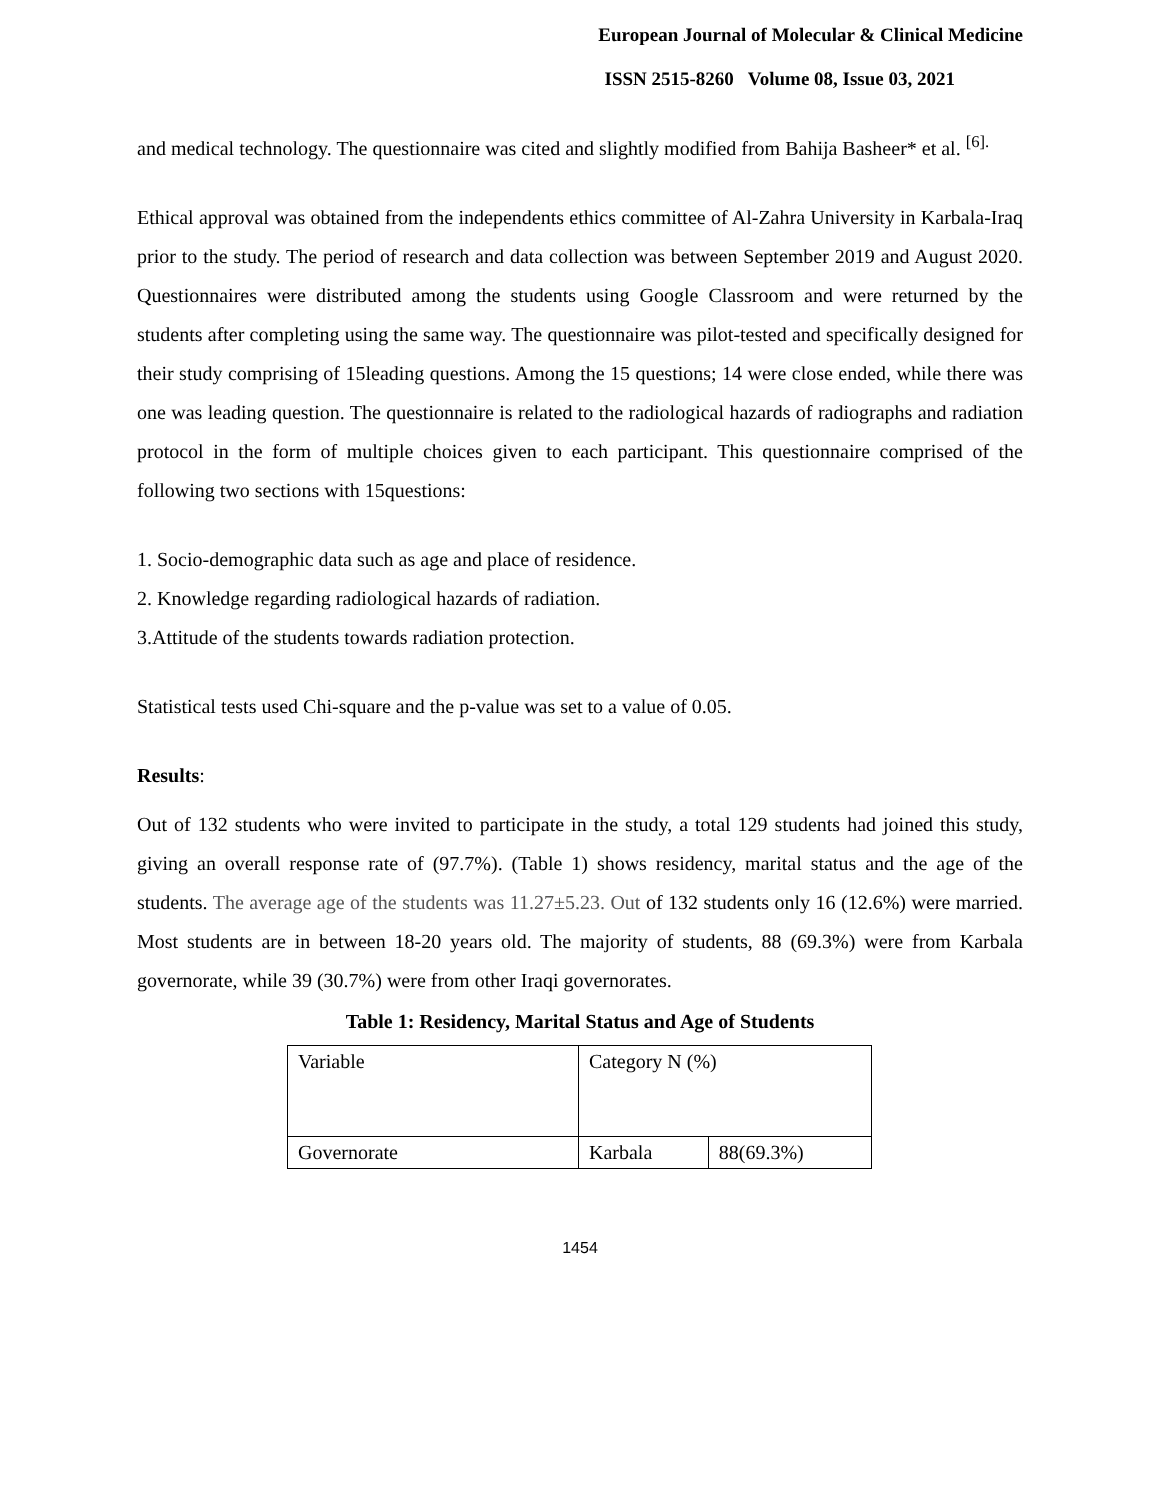European Journal of Molecular & Clinical Medicine
ISSN 2515-8260 Volume 08, Issue 03, 2021
and medical technology. The questionnaire was cited and slightly modified from Bahija Basheer* et al. <sup>[6].</sup>
Ethical approval was obtained from the independents ethics committee of Al-Zahra University in Karbala-Iraq prior to the study. The period of research and data collection was between September 2019 and August 2020. Questionnaires were distributed among the students using Google Classroom and were returned by the students after completing using the same way. The questionnaire was pilot-tested and specifically designed for their study comprising of 15leading questions. Among the 15 questions; 14 were close ended, while there was one was leading question. The questionnaire is related to the radiological hazards of radiographs and radiation protocol in the form of multiple choices given to each participant. This questionnaire comprised of the following two sections with 15questions:
1. Socio-demographic data such as age and place of residence.
2. Knowledge regarding radiological hazards of radiation.
3.Attitude of the students towards radiation protection.
Statistical tests used Chi-square and the p-value was set to a value of 0.05.
Results:
Out of 132 students who were invited to participate in the study, a total 129 students had joined this study, giving an overall response rate of (97.7%). (Table 1) shows residency, marital status and the age of the students. The average age of the students was 11.27±5.23. Out of 132 students only 16 (12.6%) were married. Most students are in between 18-20 years old. The majority of students, 88 (69.3%) were from Karbala governorate, while 39 (30.7%) were from other Iraqi governorates.
Table 1: Residency, Marital Status and Age of Students
| Variable | Category N (%) | |
| Governorate | Karbala | 88(69.3%) |
1454